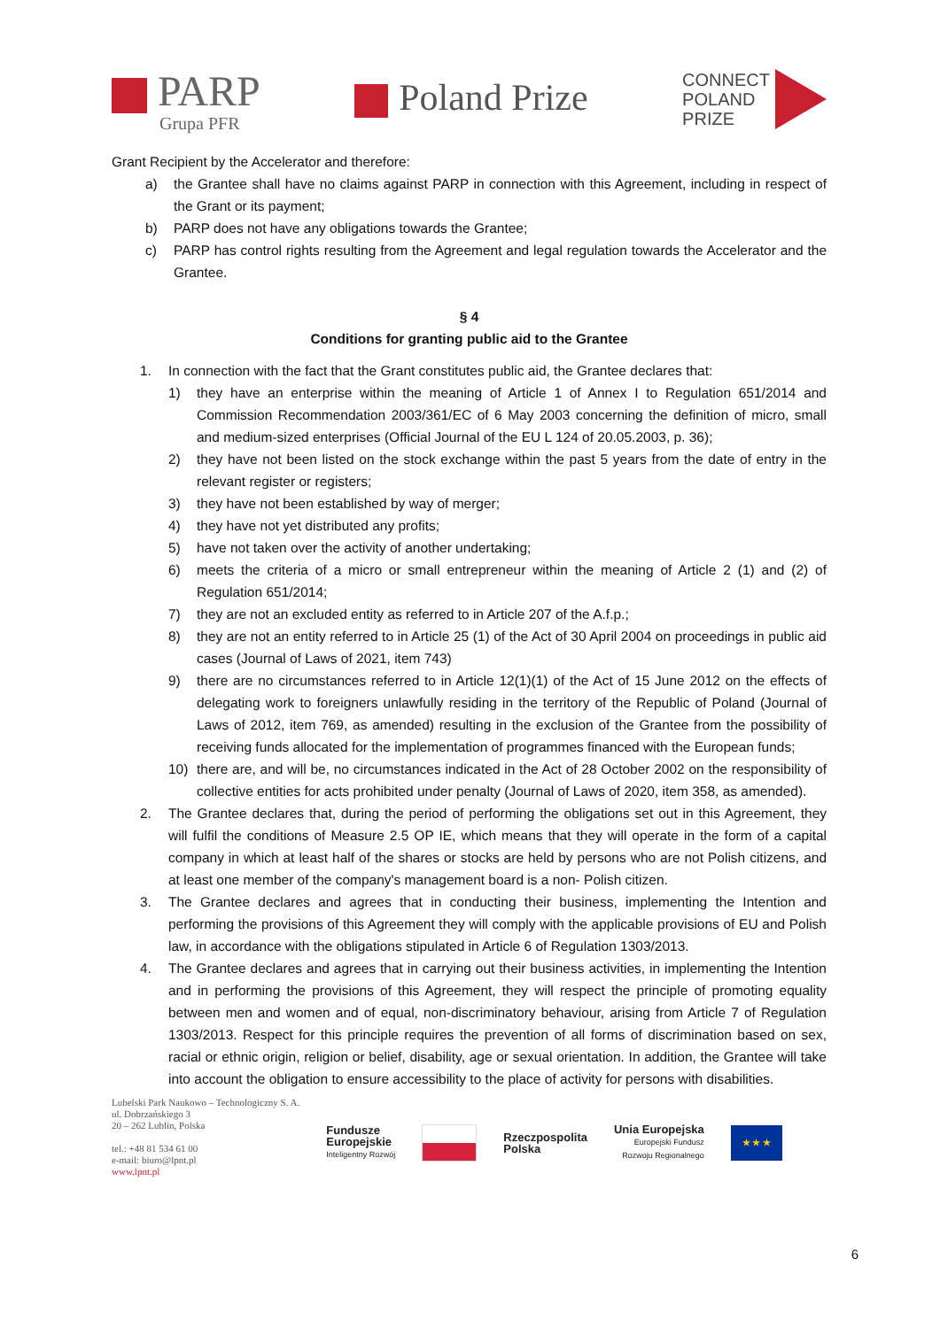PARP
Grupa PFR
Poland Prize
CONNECT
POLAND
PRIZE
Grant Recipient by the Accelerator and therefore:
a) the Grantee shall have no claims against PARP in connection with this Agreement, including in respect of the Grant or its payment;
b) PARP does not have any obligations towards the Grantee;
c) PARP has control rights resulting from the Agreement and legal regulation towards the Accelerator and the Grantee.
§ 4
Conditions for granting public aid to the Grantee
1. In connection with the fact that the Grant constitutes public aid, the Grantee declares that:
1) they have an enterprise within the meaning of Article 1 of Annex I to Regulation 651/2014 and Commission Recommendation 2003/361/EC of 6 May 2003 concerning the definition of micro, small and medium-sized enterprises (Official Journal of the EU L 124 of 20.05.2003, p. 36);
2) they have not been listed on the stock exchange within the past 5 years from the date of entry in the relevant register or registers;
3) they have not been established by way of merger;
4) they have not yet distributed any profits;
5) have not taken over the activity of another undertaking;
6) meets the criteria of a micro or small entrepreneur within the meaning of Article 2 (1) and (2) of Regulation 651/2014;
7) they are not an excluded entity as referred to in Article 207 of the A.f.p.;
8) they are not an entity referred to in Article 25 (1) of the Act of 30 April 2004 on proceedings in public aid cases (Journal of Laws of 2021, item 743)
9) there are no circumstances referred to in Article 12(1)(1) of the Act of 15 June 2012 on the effects of delegating work to foreigners unlawfully residing in the territory of the Republic of Poland (Journal of Laws of 2012, item 769, as amended) resulting in the exclusion of the Grantee from the possibility of receiving funds allocated for the implementation of programmes financed with the European funds;
10) there are, and will be, no circumstances indicated in the Act of 28 October 2002 on the responsibility of collective entities for acts prohibited under penalty (Journal of Laws of 2020, item 358, as amended).
2. The Grantee declares that, during the period of performing the obligations set out in this Agreement, they will fulfil the conditions of Measure 2.5 OP IE, which means that they will operate in the form of a capital company in which at least half of the shares or stocks are held by persons who are not Polish citizens, and at least one member of the company's management board is a non- Polish citizen.
3. The Grantee declares and agrees that in conducting their business, implementing the Intention and performing the provisions of this Agreement they will comply with the applicable provisions of EU and Polish law, in accordance with the obligations stipulated in Article 6 of Regulation 1303/2013.
4. The Grantee declares and agrees that in carrying out their business activities, in implementing the Intention and in performing the provisions of this Agreement, they will respect the principle of promoting equality between men and women and of equal, non-discriminatory behaviour, arising from Article 7 of Regulation 1303/2013. Respect for this principle requires the prevention of all forms of discrimination based on sex, racial or ethnic origin, religion or belief, disability, age or sexual orientation. In addition, the Grantee will take into account the obligation to ensure accessibility to the place of activity for persons with disabilities.
Lubelski Park Naukowo – Technologiczny S. A.
ul. Dobrzańskiego 3
20 – 262 Lublin, Polska
tel.: +48 81 534 61 00
e-mail: biuro@lpnt.pl
www.lpnt.pl
Fundusze
Europejskie
Inteligentny Rozwój
Rzeczpospolita
Polska
Unia Europejska
Europejski Fundusz
Rozwoju Regionalnego
★ ★ ★
6